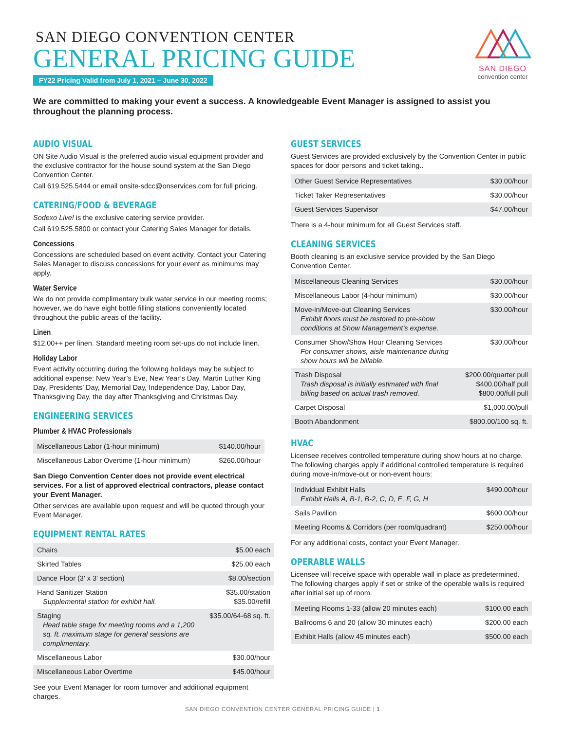SAN DIEGO CONVENTION CENTER
GENERAL PRICING GUIDE
FY22 Pricing Valid from July 1, 2021 – June 30, 2022
SAN DIEGO
convention center
We are committed to making your event a success. A knowledgeable Event Manager is assigned to assist you throughout the planning process.
AUDIO VISUAL
ON Site Audio Visual is the preferred audio visual equipment provider and the exclusive contractor for the house sound system at the San Diego Convention Center.
Call 619.525.5444 or email onsite-sdcc@onservices.com for full pricing.
CATERING/FOOD & BEVERAGE
Sodexo Live! is the exclusive catering service provider.
Call 619.525.5800 or contact your Catering Sales Manager for details.
Concessions
Concessions are scheduled based on event activity. Contact your Catering Sales Manager to discuss concessions for your event as minimums may apply.
Water Service
We do not provide complimentary bulk water service in our meeting rooms; however, we do have eight bottle filling stations conveniently located throughout the public areas of the facility.
Linen
$12.00++ per linen. Standard meeting room set-ups do not include linen.
Holiday Labor
Event activity occurring during the following holidays may be subject to additional expense: New Year’s Eve, New Year’s Day, Martin Luther King Day, Presidents’ Day, Memorial Day, Independence Day, Labor Day, Thanksgiving Day, the day after Thanksgiving and Christmas Day.
ENGINEERING SERVICES
Plumber & HVAC Professionals
| Miscellaneous Labor (1-hour minimum) | $140.00/hour |
| Miscellaneous Labor Overtime (1-hour minimum) | $260.00/hour |
San Diego Convention Center does not provide event electrical services. For a list of approved electrical contractors, please contact your Event Manager.
Other services are available upon request and will be quoted through your Event Manager.
EQUIPMENT RENTAL RATES
| Chairs | $5.00 each |
| Skirted Tables | $25.00 each |
| Dance Floor (3' x 3' section) | $8.00/section |
| Hand Sanitizer Station Supplemental station for exhibit hall. | $35.00/station $35.00/refill |
| Staging Head table stage for meeting rooms and a 1,200 sq. ft. maximum stage for general sessions are complimentary. | $35.00/64-68 sq. ft. |
| Miscellaneous Labor | $30.00/hour |
| Miscellaneous Labor Overtime | $45.00/hour |
See your Event Manager for room turnover and additional equipment charges.
GUEST SERVICES
Guest Services are provided exclusively by the Convention Center in public spaces for door persons and ticket taking..
| Other Guest Service Representatives | $30.00/hour |
| Ticket Taker Representatives | $30.00/hour |
| Guest Services Supervisor | $47.00/hour |
There is a 4-hour minimum for all Guest Services staff.
CLEANING SERVICES
Booth cleaning is an exclusive service provided by the San Diego Convention Center.
| Miscellaneous Cleaning Services | $30.00/hour |
| Miscellaneous Labor (4-hour minimum) | $30.00/hour |
| Move-in/Move-out Cleaning Services Exhibit floors must be restored to pre-show conditions at Show Management’s expense. | $30.00/hour |
| Consumer Show/Show Hour Cleaning Services For consumer shows, aisle maintenance during show hours will be billable. | $30.00/hour |
| Trash Disposal Trash disposal is initially estimated with final billing based on actual trash removed. | $200.00/quarter pull $400.00/half pull $800.00/full pull |
| Carpet Disposal | $1,000.00/pull |
| Booth Abandonment | $800.00/100 sq. ft. |
HVAC
Licensee receives controlled temperature during show hours at no charge. The following charges apply if additional controlled temperature is required during move-in/move-out or non-event hours:
| Individual Exhibit Halls Exhibit Halls A, B-1, B-2, C, D, E, F, G, H | $490.00/hour |
| Sails Pavilion | $600.00/hour |
| Meeting Rooms & Corridors (per room/quadrant) | $250.00/hour |
For any additional costs, contact your Event Manager.
OPERABLE WALLS
Licensee will receive space with operable wall in place as predetermined. The following charges apply if set or strike of the operable walls is required after initial set up of room.
| Meeting Rooms 1-33 (allow 20 minutes each) | $100.00 each |
| Ballrooms 6 and 20 (allow 30 minutes each) | $200.00 each |
| Exhibit Halls (allow 45 minutes each) | $500.00 each |
SAN DIEGO CONVENTION CENTER GENERAL PRICING GUIDE | 1